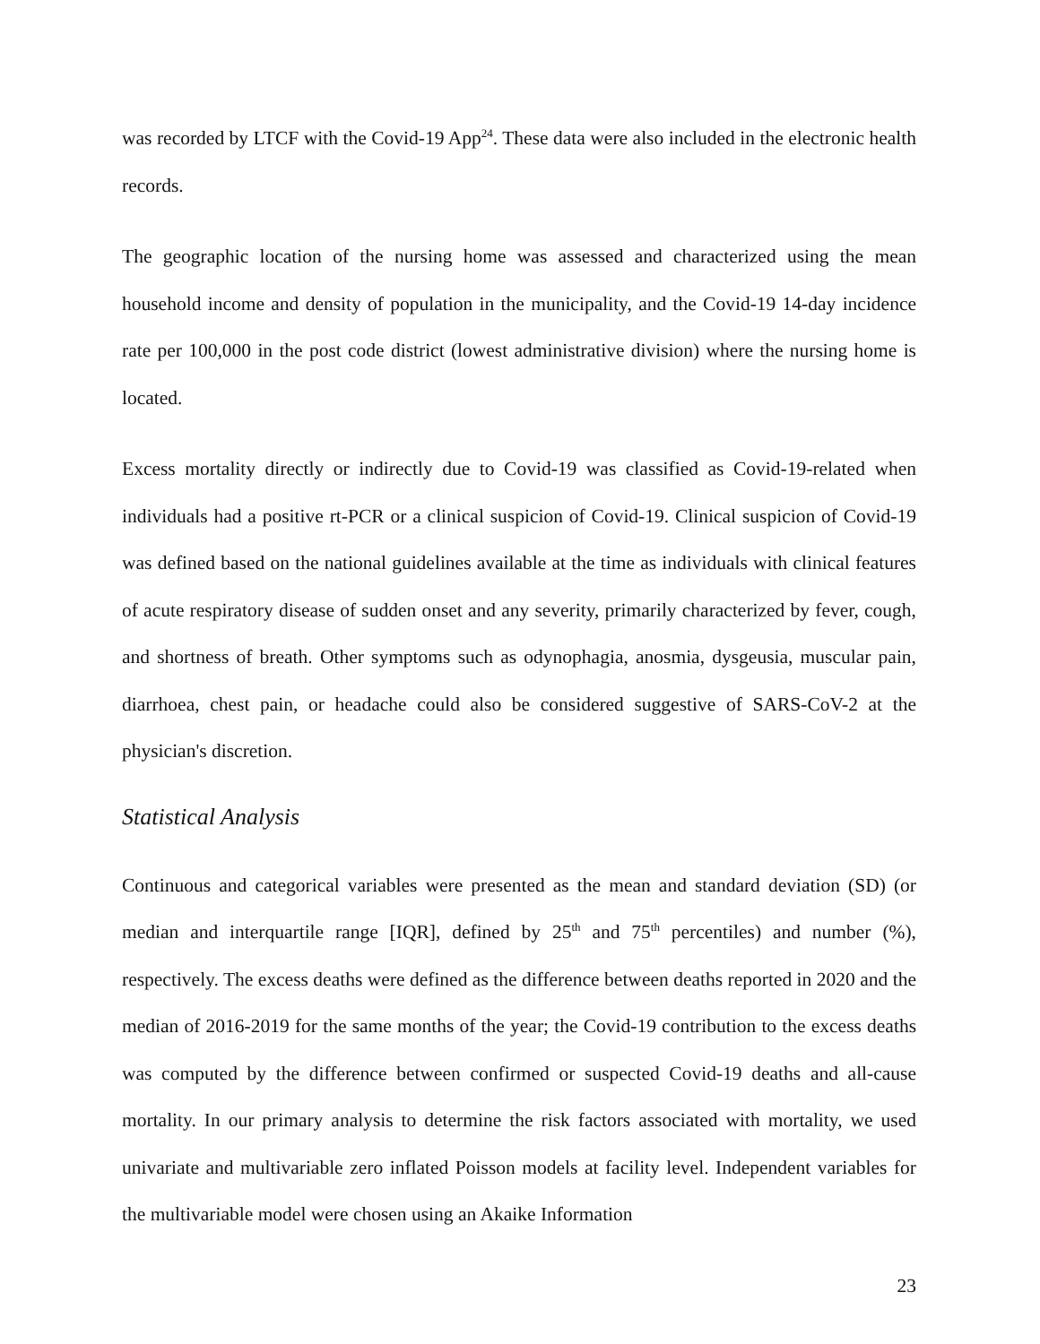was recorded by LTCF with the Covid-19 App<sup>24</sup>. These data were also included in the electronic health records.
The geographic location of the nursing home was assessed and characterized using the mean household income and density of population in the municipality, and the Covid-19 14-day incidence rate per 100,000 in the post code district (lowest administrative division) where the nursing home is located.
Excess mortality directly or indirectly due to Covid-19 was classified as Covid-19-related when individuals had a positive rt-PCR or a clinical suspicion of Covid-19. Clinical suspicion of Covid-19 was defined based on the national guidelines available at the time as individuals with clinical features of acute respiratory disease of sudden onset and any severity, primarily characterized by fever, cough, and shortness of breath. Other symptoms such as odynophagia, anosmia, dysgeusia, muscular pain, diarrhoea, chest pain, or headache could also be considered suggestive of SARS-CoV-2 at the physician's discretion.
Statistical Analysis
Continuous and categorical variables were presented as the mean and standard deviation (SD) (or median and interquartile range [IQR], defined by 25<sup>th</sup> and 75<sup>th</sup> percentiles) and number (%), respectively. The excess deaths were defined as the difference between deaths reported in 2020 and the median of 2016-2019 for the same months of the year; the Covid-19 contribution to the excess deaths was computed by the difference between confirmed or suspected Covid-19 deaths and all-cause mortality. In our primary analysis to determine the risk factors associated with mortality, we used univariate and multivariable zero inflated Poisson models at facility level. Independent variables for the multivariable model were chosen using an Akaike Information
23